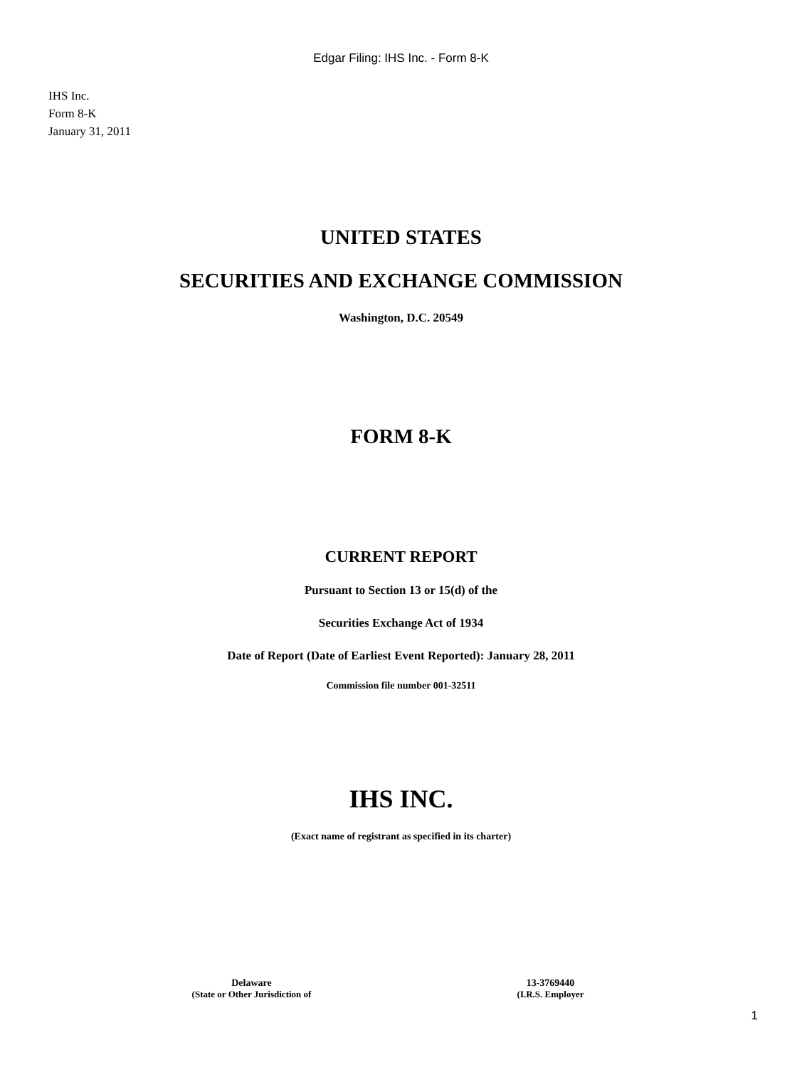Edgar Filing: IHS Inc. - Form 8-K
IHS Inc.
Form 8-K
January 31, 2011
UNITED STATES
SECURITIES AND EXCHANGE COMMISSION
Washington, D.C. 20549
FORM 8-K
CURRENT REPORT
Pursuant to Section 13 or 15(d) of the
Securities Exchange Act of 1934
Date of Report (Date of Earliest Event Reported): January 28, 2011
Commission file number 001-32511
IHS INC.
(Exact name of registrant as specified in its charter)
| Delaware | 13-3769440 |
| (State or Other Jurisdiction of | (I.R.S. Employer |
1